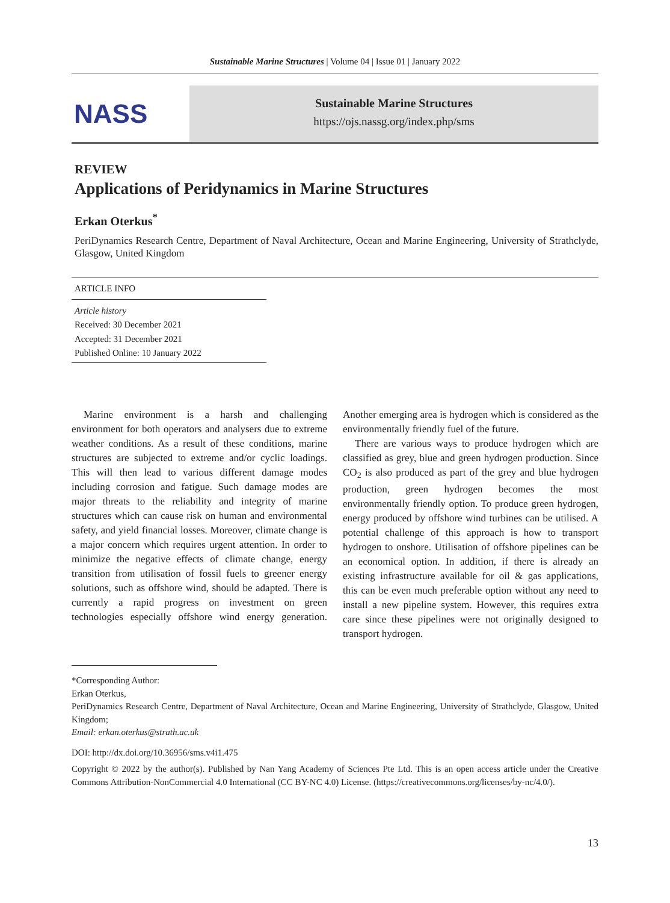Sustainable Marine Structures | Volume 04 | Issue 01 | January 2022
NASS
Sustainable Marine Structures
https://ojs.nassg.org/index.php/sms
REVIEW
Applications of Peridynamics in Marine Structures
Erkan Oterkus<sup>*</sup>
PeriDynamics Research Centre, Department of Naval Architecture, Ocean and Marine Engineering, University of Strathclyde, Glasgow, United Kingdom
ARTICLE INFO
Article history
Received: 30 December 2021
Accepted: 31 December 2021
Published Online: 10 January 2022
Marine environment is a harsh and challenging environment for both operators and analysers due to extreme weather conditions. As a result of these conditions, marine structures are subjected to extreme and/or cyclic loadings. This will then lead to various different damage modes including corrosion and fatigue. Such damage modes are major threats to the reliability and integrity of marine structures which can cause risk on human and environmental safety, and yield financial losses. Moreover, climate change is a major concern which requires urgent attention. In order to minimize the negative effects of climate change, energy transition from utilisation of fossil fuels to greener energy solutions, such as offshore wind, should be adapted. There is currently a rapid progress on investment on green technologies especially offshore wind energy generation. Another emerging area is hydrogen which is considered as the environmentally friendly fuel of the future.
There are various ways to produce hydrogen which are classified as grey, blue and green hydrogen production. Since CO<sub>2</sub> is also produced as part of the grey and blue hydrogen production, green hydrogen becomes the most environmentally friendly option. To produce green hydrogen, energy produced by offshore wind turbines can be utilised. A potential challenge of this approach is how to transport hydrogen to onshore. Utilisation of offshore pipelines can be an economical option. In addition, if there is already an existing infrastructure available for oil & gas applications, this can be even much preferable option without any need to install a new pipeline system. However, this requires extra care since these pipelines were not originally designed to transport hydrogen.
*Corresponding Author:
Erkan Oterkus,
PeriDynamics Research Centre, Department of Naval Architecture, Ocean and Marine Engineering, University of Strathclyde, Glasgow, United Kingdom;
Email: erkan.oterkus@strath.ac.uk
DOI: http://dx.doi.org/10.36956/sms.v4i1.475
Copyright © 2022 by the author(s). Published by Nan Yang Academy of Sciences Pte Ltd. This is an open access article under the Creative Commons Attribution-NonCommercial 4.0 International (CC BY-NC 4.0) License. (https://creativecommons.org/licenses/by-nc/4.0/).
13